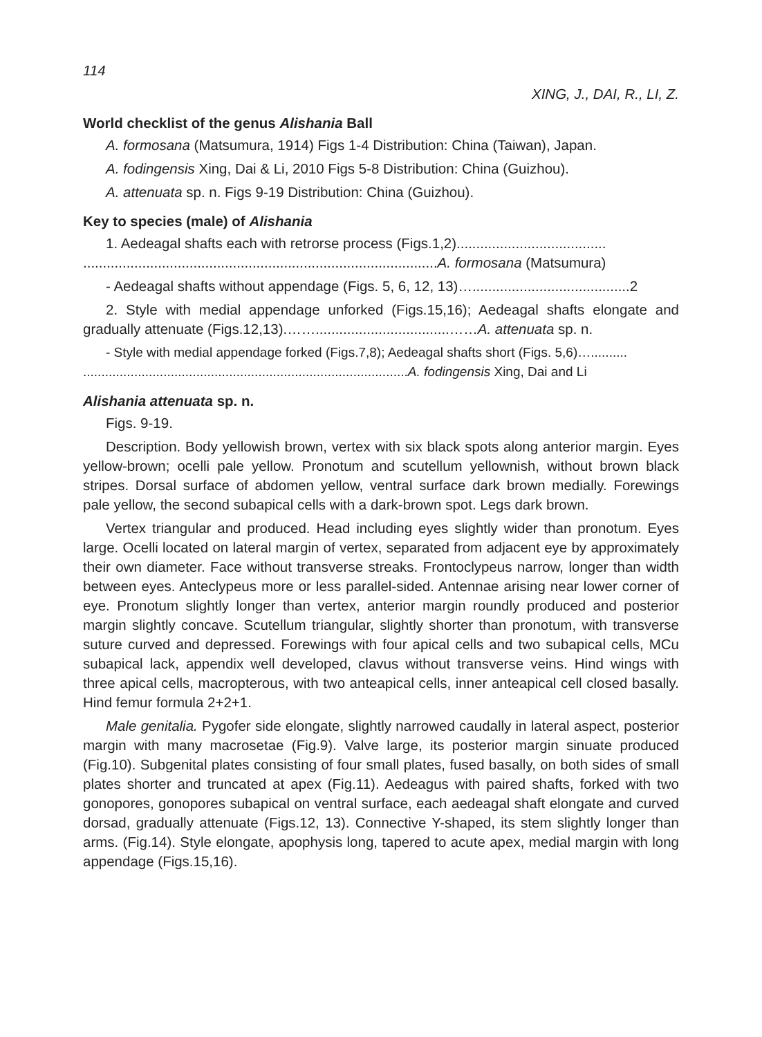114
XING, J., DAI, R., LI, Z.
World checklist of the genus Alishania Ball
A. formosana (Matsumura, 1914) Figs 1-4 Distribution: China (Taiwan), Japan.
A. fodingensis Xing, Dai & Li, 2010 Figs 5-8 Distribution: China (Guizhou).
A. attenuata sp. n. Figs 9-19 Distribution: China (Guizhou).
Key to species (male) of Alishania
1. Aedeagal shafts each with retrorse process (Figs.1,2)......................................
..........................................................................................A. formosana (Matsumura)
- Aedeagal shafts without appendage (Figs. 5, 6, 12, 13)…........................................2
2. Style with medial appendage unforked (Figs.15,16); Aedeagal shafts elongate and gradually attenuate (Figs.12,13).……..................................……A. attenuata sp. n.
- Style with medial appendage forked (Figs.7,8); Aedeagal shafts short (Figs. 5,6)…..........
.........................................................................................A. fodingensis Xing, Dai and Li
Alishania attenuata sp. n.
Figs. 9-19.
Description. Body yellowish brown, vertex with six black spots along anterior margin. Eyes yellow-brown; ocelli pale yellow. Pronotum and scutellum yellownish, without brown black stripes. Dorsal surface of abdomen yellow, ventral surface dark brown medially. Forewings pale yellow, the second subapical cells with a dark-brown spot. Legs dark brown.
Vertex triangular and produced. Head including eyes slightly wider than pronotum. Eyes large. Ocelli located on lateral margin of vertex, separated from adjacent eye by approximately their own diameter. Face without transverse streaks. Frontoclypeus narrow, longer than width between eyes. Anteclypeus more or less parallel-sided. Antennae arising near lower corner of eye. Pronotum slightly longer than vertex, anterior margin roundly produced and posterior margin slightly concave. Scutellum triangular, slightly shorter than pronotum, with transverse suture curved and depressed. Forewings with four apical cells and two subapical cells, MCu subapical lack, appendix well developed, clavus without transverse veins. Hind wings with three apical cells, macropterous, with two anteapical cells, inner anteapical cell closed basally. Hind femur formula 2+2+1.
Male genitalia. Pygofer side elongate, slightly narrowed caudally in lateral aspect, posterior margin with many macrosetae (Fig.9). Valve large, its posterior margin sinuate produced (Fig.10). Subgenital plates consisting of four small plates, fused basally, on both sides of small plates shorter and truncated at apex (Fig.11). Aedeagus with paired shafts, forked with two gonopores, gonopores subapical on ventral surface, each aedeagal shaft elongate and curved dorsad, gradually attenuate (Figs.12, 13). Connective Y-shaped, its stem slightly longer than arms. (Fig.14). Style elongate, apophysis long, tapered to acute apex, medial margin with long appendage (Figs.15,16).